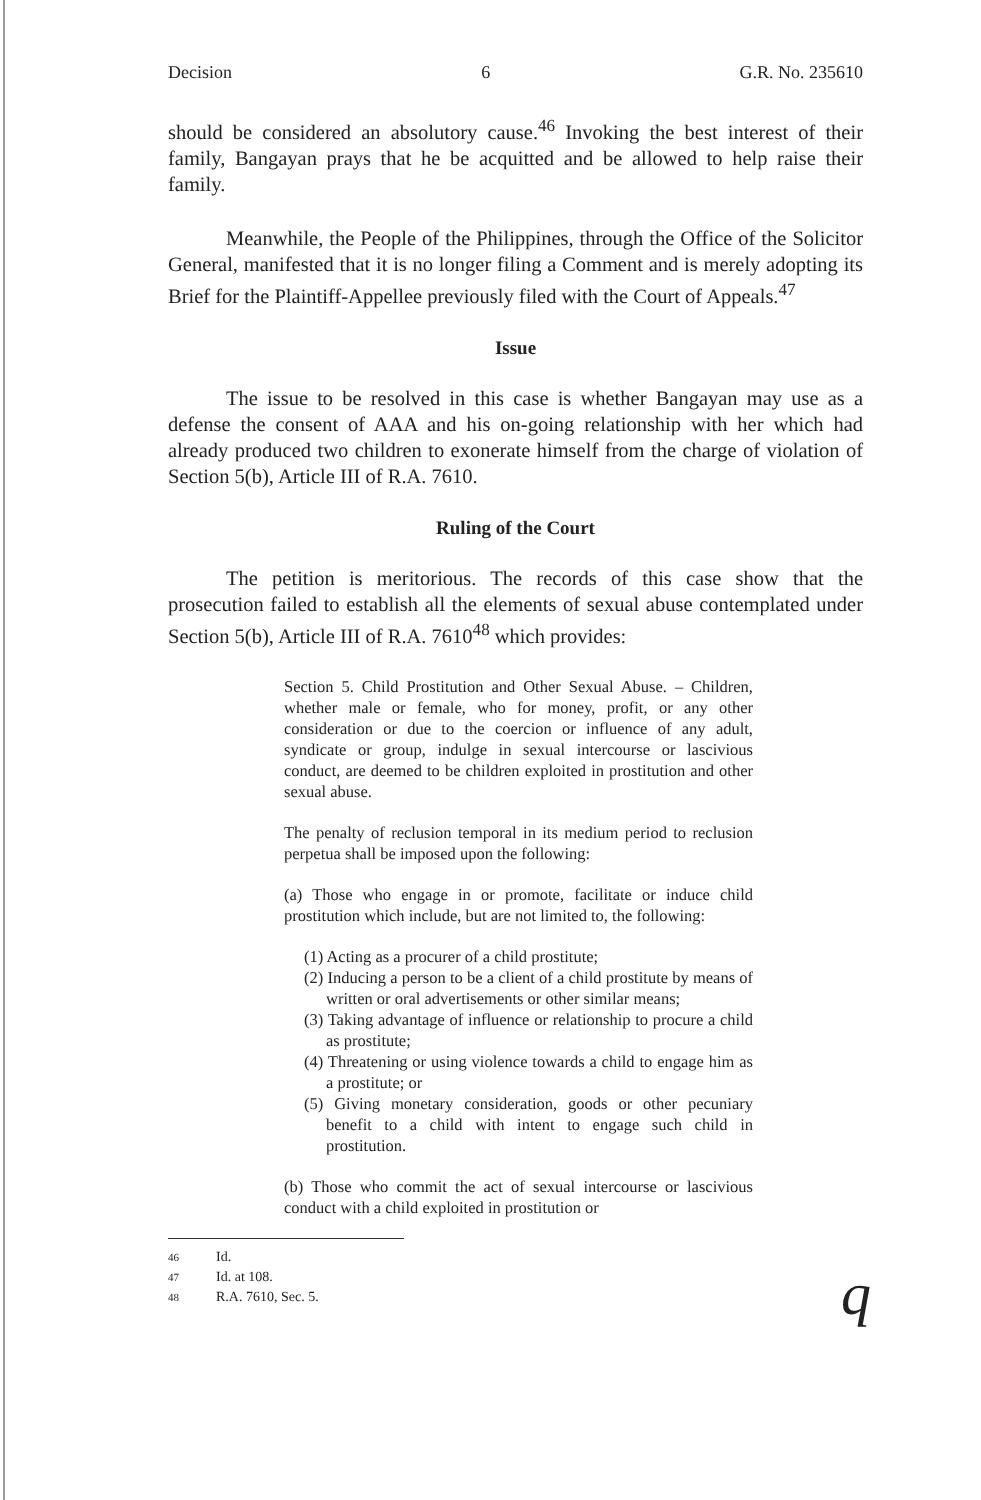Decision 6 G.R. No. 235610
should be considered an absolutory cause.<sup>46</sup> Invoking the best interest of their family, Bangayan prays that he be acquitted and be allowed to help raise their family.
Meanwhile, the People of the Philippines, through the Office of the Solicitor General, manifested that it is no longer filing a Comment and is merely adopting its Brief for the Plaintiff-Appellee previously filed with the Court of Appeals.<sup>47</sup>
Issue
The issue to be resolved in this case is whether Bangayan may use as a defense the consent of AAA and his on-going relationship with her which had already produced two children to exonerate himself from the charge of violation of Section 5(b), Article III of R.A. 7610.
Ruling of the Court
The petition is meritorious. The records of this case show that the prosecution failed to establish all the elements of sexual abuse contemplated under Section 5(b), Article III of R.A. 7610<sup>48</sup> which provides:
Section 5. Child Prostitution and Other Sexual Abuse. – Children, whether male or female, who for money, profit, or any other consideration or due to the coercion or influence of any adult, syndicate or group, indulge in sexual intercourse or lascivious conduct, are deemed to be children exploited in prostitution and other sexual abuse.
The penalty of reclusion temporal in its medium period to reclusion perpetua shall be imposed upon the following:
(a) Those who engage in or promote, facilitate or induce child prostitution which include, but are not limited to, the following:
(1) Acting as a procurer of a child prostitute;
(2) Inducing a person to be a client of a child prostitute by means of written or oral advertisements or other similar means;
(3) Taking advantage of influence or relationship to procure a child as prostitute;
(4) Threatening or using violence towards a child to engage him as a prostitute; or
(5) Giving monetary consideration, goods or other pecuniary benefit to a child with intent to engage such child in prostitution.
(b) Those who commit the act of sexual intercourse or lascivious conduct with a child exploited in prostitution or
46 Id.
47 Id. at 108.
48 R.A. 7610, Sec. 5.
q